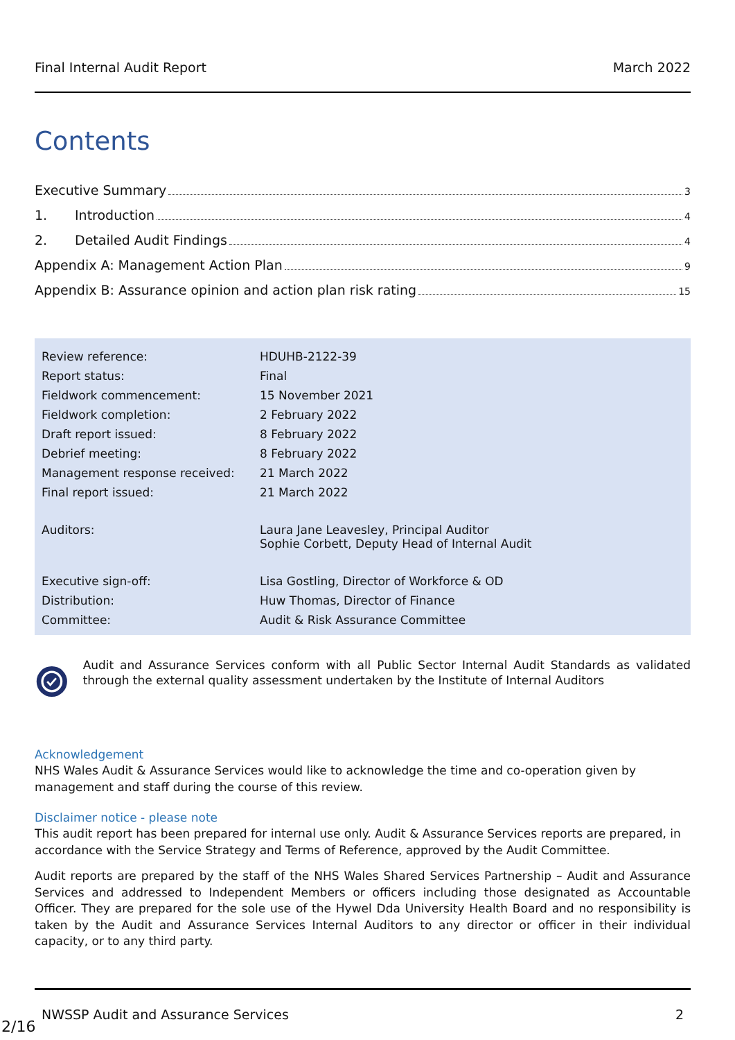Final Internal Audit Report March 2022
Contents
Executive Summary 3
1. Introduction 4
2. Detailed Audit Findings 4
Appendix A: Management Action Plan 9
Appendix B: Assurance opinion and action plan risk rating 15
| Review reference: | HDUHB-2122-39 |
| Report status: | Final |
| Fieldwork commencement: | 15 November 2021 |
| Fieldwork completion: | 2 February 2022 |
| Draft report issued: | 8 February 2022 |
| Debrief meeting: | 8 February 2022 |
| Management response received: | 21 March 2022 |
| Final report issued: | 21 March 2022 |
| Auditors: | Laura Jane Leavesley, Principal Auditor Sophie Corbett, Deputy Head of Internal Audit |
| Executive sign-off: | Lisa Gostling, Director of Workforce & OD |
| Distribution: | Huw Thomas, Director of Finance |
| Committee: | Audit & Risk Assurance Committee |
Audit and Assurance Services conform with all Public Sector Internal Audit Standards as validated through the external quality assessment undertaken by the Institute of Internal Auditors
Acknowledgement
NHS Wales Audit & Assurance Services would like to acknowledge the time and co-operation given by management and staff during the course of this review.
Disclaimer notice - please note
This audit report has been prepared for internal use only. Audit & Assurance Services reports are prepared, in accordance with the Service Strategy and Terms of Reference, approved by the Audit Committee.
Audit reports are prepared by the staff of the NHS Wales Shared Services Partnership – Audit and Assurance Services and addressed to Independent Members or officers including those designated as Accountable Officer. They are prepared for the sole use of the Hywel Dda University Health Board and no responsibility is taken by the Audit and Assurance Services Internal Auditors to any director or officer in their individual capacity, or to any third party.
NWSSP Audit and Assurance Services 2
2/16